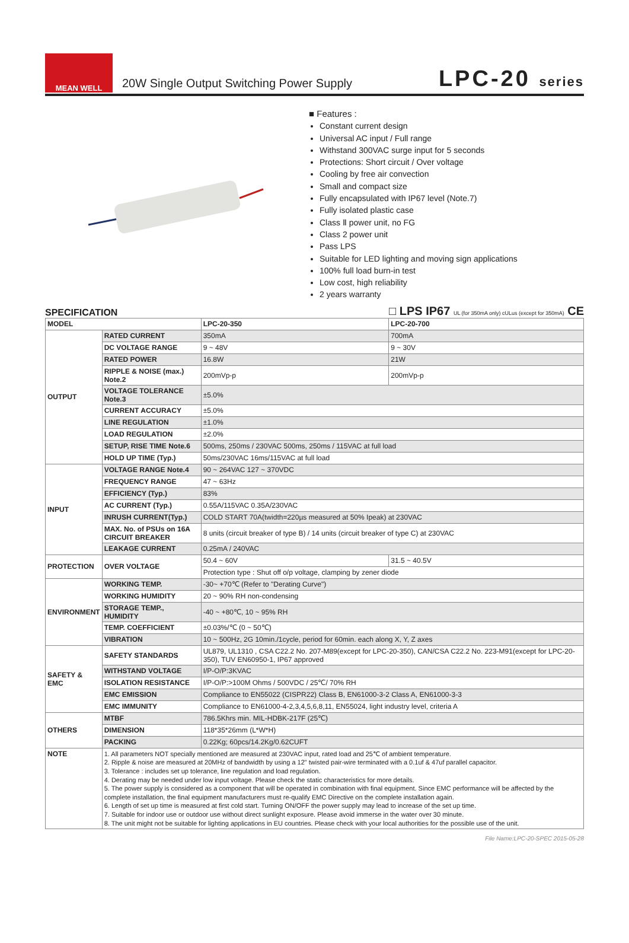MEAN WELL
20W Single Output Switching Power Supply
LPC-20 series
■ Features :
Constant current design
Universal AC input / Full range
Withstand 300VAC surge input for 5 seconds
Protections: Short circuit / Over voltage
Cooling by free air convection
Small and compact size
Fully encapsulated with IP67 level (Note.7)
Fully isolated plastic case
Class Ⅱ power unit, no FG
Class 2 power unit
Pass LPS
Suitable for LED lighting and moving sign applications
100% full load burn-in test
Low cost, high reliability
2 years warranty
SPECIFICATION □ LPS IP67 UL (for 350mA only) cULus (except for 350mA) CE
| MODEL | | LPC-20-350 | LPC-20-700 |
| OUTPUT | RATED CURRENT | 350mA | 700mA |
| | DC VOLTAGE RANGE | 9 ~ 48V | 9 ~ 30V |
| | RATED POWER | 16.8W | 21W |
| | RIPPLE & NOISE (max.) Note.2 | 200mVp-p | 200mVp-p |
| | VOLTAGE TOLERANCE Note.3 | ±5.0% | |
| | CURRENT ACCURACY | ±5.0% | |
| | LINE REGULATION | ±1.0% | |
| | LOAD REGULATION | ±2.0% | |
| | SETUP, RISE TIME Note.6 | 500ms, 250ms / 230VAC 500ms, 250ms / 115VAC at full load | |
| | HOLD UP TIME (Typ.) | 50ms/230VAC 16ms/115VAC at full load | |
| INPUT | VOLTAGE RANGE Note.4 | 90 ~ 264VAC 127 ~ 370VDC | |
| | FREQUENCY RANGE | 47 ~ 63Hz | |
| | EFFICIENCY (Typ.) | 83% | |
| | AC CURRENT (Typ.) | 0.55A/115VAC 0.35A/230VAC | |
| | INRUSH CURRENT(Typ.) | COLD START 70A(twidth=220µs measured at 50% Ipeak) at 230VAC | |
| | MAX. No. of PSUs on 16A CIRCUIT BREAKER | 8 units (circuit breaker of type B) / 14 units (circuit breaker of type C) at 230VAC | |
| | LEAKAGE CURRENT | 0.25mA / 240VAC | |
| PROTECTION | OVER VOLTAGE | 50.4 ~ 60V | 31.5 ~ 40.5V |
| | | Protection type : Shut off o/p voltage, clamping by zener diode | |
| ENVIRONMENT | WORKING TEMP. | -30~ +70℃ (Refer to "Derating Curve") | |
| | WORKING HUMIDITY | 20 ~ 90% RH non-condensing | |
| | STORAGE TEMP., HUMIDITY | -40 ~ +80℃, 10 ~ 95% RH | |
| | TEMP. COEFFICIENT | ±0.03%/℃ (0 ~ 50℃) | |
| | VIBRATION | 10 ~ 500Hz, 2G 10min./1cycle, period for 60min. each along X, Y, Z axes | |
| SAFETY & EMC | SAFETY STANDARDS | UL879, UL1310 , CSA C22.2 No. 207-M89(except for LPC-20-350), CAN/CSA C22.2 No. 223-M91(except for LPC-20-350), TUV EN60950-1, IP67 approved | |
| | WITHSTAND VOLTAGE | I/P-O/P:3KVAC | |
| | ISOLATION RESISTANCE | I/P-O/P:>100M Ohms / 500VDC / 25℃/ 70% RH | |
| | EMC EMISSION | Compliance to EN55022 (CISPR22) Class B, EN61000-3-2 Class A, EN61000-3-3 | |
| | EMC IMMUNITY | Compliance to EN61000-4-2,3,4,5,6,8,11, EN55024, light industry level, criteria A | |
| OTHERS | MTBF | 786.5Khrs min. MIL-HDBK-217F (25℃) | |
| | DIMENSION | 118*35*26mm (L*W*H) | |
| | PACKING | 0.22Kg; 60pcs/14.2Kg/0.62CUFT | |
| NOTE | 1. All parameters NOT specially mentioned are measured at 230VAC input, rated load and 25℃ of ambient temperature. 2. Ripple & noise are measured at 20MHz of bandwidth by using a 12" twisted pair-wire terminated with a 0.1uf & 47uf parallel capacitor. 3. Tolerance : includes set up tolerance, line regulation and load regulation. 4. Derating may be needed under low input voltage. Please check the static characteristics for more details. 5. The power supply is considered as a component that will be operated in combination with final equipment. Since EMC performance will be affected by the complete installation, the final equipment manufacturers must re-qualify EMC Directive on the complete installation again. 6. Length of set up time is measured at first cold start. Turning ON/OFF the power supply may lead to increase of the set up time. 7. Suitable for indoor use or outdoor use without direct sunlight exposure. Please avoid immerse in the water over 30 minute. 8. The unit might not be suitable for lighting applications in EU countries. Please check with your local authorities for the possible use of the unit. | | |
File Name:LPC-20-SPEC 2015-05-28